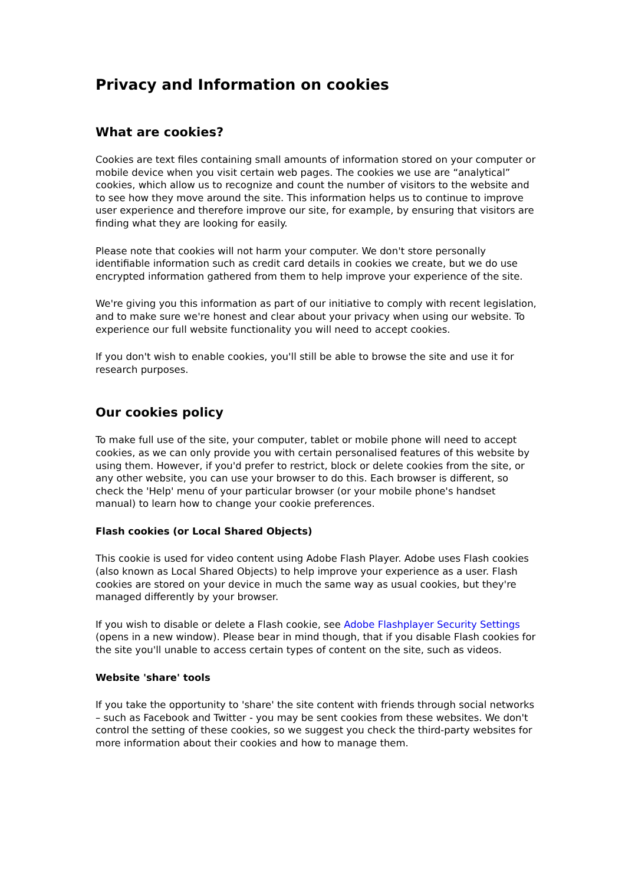Privacy and Information on cookies
What are cookies?
Cookies are text files containing small amounts of information stored on your computer or mobile device when you visit certain web pages. The cookies we use are “analytical” cookies, which allow us to recognize and count the number of visitors to the website and to see how they move around the site. This information helps us to continue to improve user experience and therefore improve our site, for example, by ensuring that visitors are finding what they are looking for easily.
Please note that cookies will not harm your computer. We don't store personally identifiable information such as credit card details in cookies we create, but we do use encrypted information gathered from them to help improve your experience of the site.
We're giving you this information as part of our initiative to comply with recent legislation, and to make sure we're honest and clear about your privacy when using our website. To experience our full website functionality you will need to accept cookies.
If you don't wish to enable cookies, you'll still be able to browse the site and use it for research purposes.
Our cookies policy
To make full use of the site, your computer, tablet or mobile phone will need to accept cookies, as we can only provide you with certain personalised features of this website by using them. However, if you'd prefer to restrict, block or delete cookies from the site, or any other website, you can use your browser to do this. Each browser is different, so check the 'Help' menu of your particular browser (or your mobile phone's handset manual) to learn how to change your cookie preferences.
Flash cookies (or Local Shared Objects)
This cookie is used for video content using Adobe Flash Player. Adobe uses Flash cookies (also known as Local Shared Objects) to help improve your experience as a user. Flash cookies are stored on your device in much the same way as usual cookies, but they're managed differently by your browser.
If you wish to disable or delete a Flash cookie, see Adobe Flashplayer Security Settings (opens in a new window). Please bear in mind though, that if you disable Flash cookies for the site you'll unable to access certain types of content on the site, such as videos.
Website 'share' tools
If you take the opportunity to 'share' the site content with friends through social networks – such as Facebook and Twitter - you may be sent cookies from these websites. We don't control the setting of these cookies, so we suggest you check the third-party websites for more information about their cookies and how to manage them.